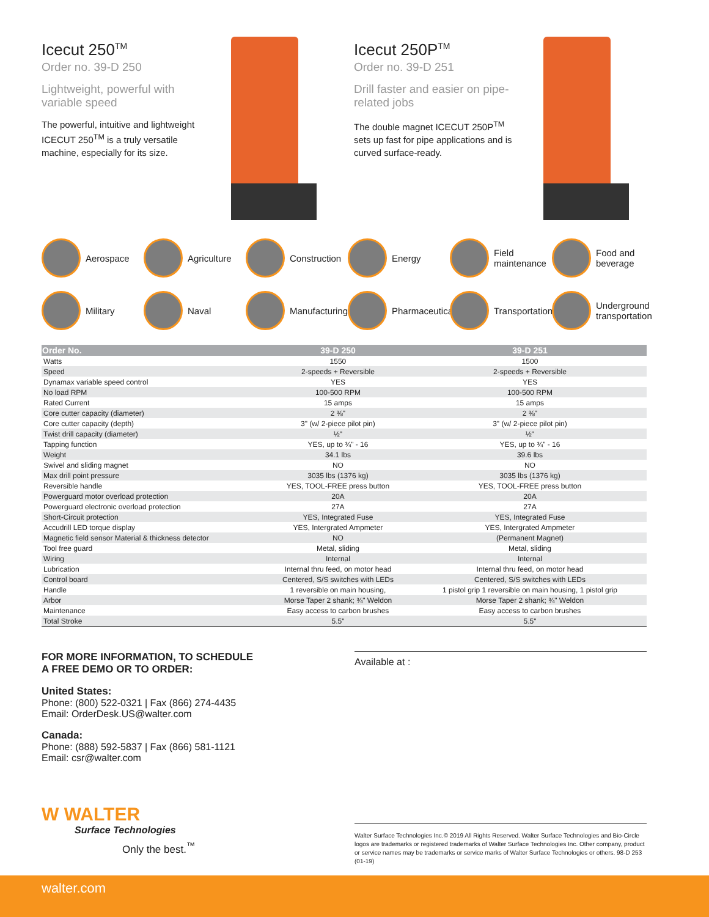Icecut 250<sup>TM</sup>
Order no. 39-D 250
Lightweight, powerful with variable speed
The powerful, intuitive and lightweight ICECUT 250<sup>TM</sup> is a truly versatile machine, especially for its size.
Icecut 250P<sup>TM</sup>
Order no. 39-D 251
Drill faster and easier on pipe-related jobs
The double magnet ICECUT 250P<sup>TM</sup> sets up fast for pipe applications and is curved surface-ready.
Aerospace
Agriculture
Construction
Energy
Field maintenance
Food and beverage
Military
Naval
Manufacturing
Pharmaceutical
Transportation
Underground transportation
| Order No. | 39-D 250 | 39-D 251 |
| --- | --- | --- |
| Watts | 1550 | 1500 |
| Speed | 2-speeds + Reversible | 2-speeds + Reversible |
| Dynamax variable speed control | YES | YES |
| No load RPM | 100-500 RPM | 100-500 RPM |
| Rated Current | 15 amps | 15 amps |
| Core cutter capacity (diameter) | 2 ⅜" | 2 ⅜" |
| Core cutter capacity (depth) | 3" (w/ 2-piece pilot pin) | 3" (w/ 2-piece pilot pin) |
| Twist drill capacity (diameter) | ½" | ½" |
| Tapping function | YES, up to ¾" - 16 | YES, up to ¾" - 16 |
| Weight | 34.1 lbs | 39.6 lbs |
| Swivel and sliding magnet | NO | NO |
| Max drill point pressure | 3035 lbs (1376 kg) | 3035 lbs (1376 kg) |
| Reversible handle | YES, TOOL-FREE press button | YES, TOOL-FREE press button |
| Powerguard motor overload protection | 20A | 20A |
| Powerguard electronic overload protection | 27A | 27A |
| Short-Circuit protection | YES, Integrated Fuse | YES, Integrated Fuse |
| Accudrill LED torque display | YES, Intergrated Ampmeter | YES, Intergrated Ampmeter |
| Magnetic field sensor Material & thickness detector | NO | (Permanent Magnet) |
| Tool free guard | Metal, sliding | Metal, sliding |
| Wiring | Internal | Internal |
| Lubrication | Internal thru feed, on motor head | Internal thru feed, on motor head |
| Control board | Centered, S/S switches with LEDs | Centered, S/S switches with LEDs |
| Handle | 1 reversible on main housing, | 1 pistol grip 1 reversible on main housing, 1 pistol grip |
| Arbor | Morse Taper 2 shank; ¾" Weldon | Morse Taper 2 shank; ¾" Weldon |
| Maintenance | Easy access to carbon brushes | Easy access to carbon brushes |
| Total Stroke | 5.5" | 5.5" |
FOR MORE INFORMATION, TO SCHEDULE
A FREE DEMO OR TO ORDER:
United States:
Phone: (800) 522-0321 | Fax (866) 274-4435
Email: OrderDesk.US@walter.com
Canada:
Phone: (888) 592-5837 | Fax (866) 581-1121
Email: csr@walter.com
Available at :
W WALTER
Surface Technologies
Only the best.<sup>™</sup>
Walter Surface Technologies Inc.© 2019 All Rights Reserved. Walter Surface Technologies and Bio-Circle logos are trademarks or registered trademarks of Walter Surface Technologies Inc. Other company, product or service names may be trademarks or service marks of Walter Surface Technologies or others. 98-D 253 (01-19)
walter.com